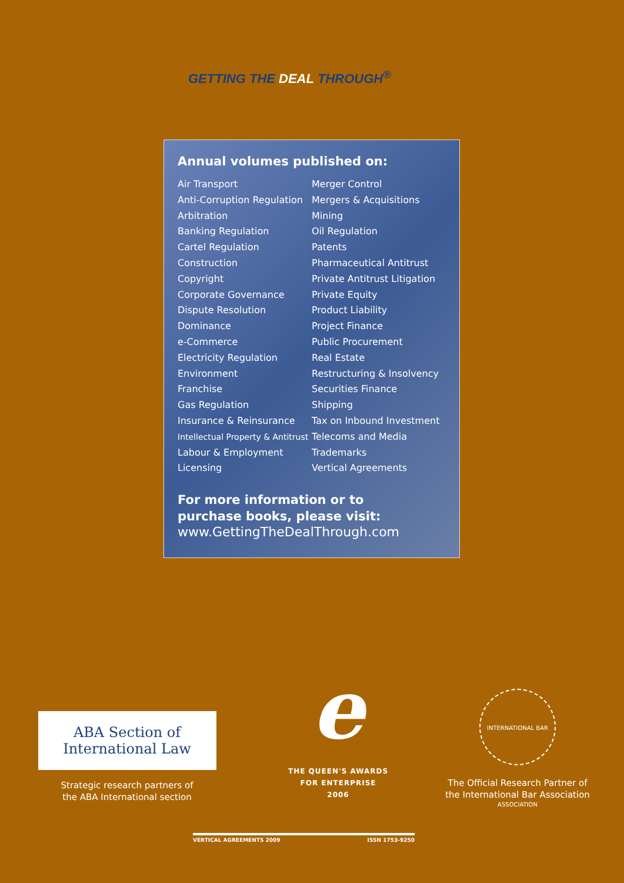GETTING THE DEAL THROUGH<sup>®</sup>
Annual volumes published on:
Air Transport
Anti-Corruption Regulation
Arbitration
Banking Regulation
Cartel Regulation
Construction
Copyright
Corporate Governance
Dispute Resolution
Dominance
e-Commerce
Electricity Regulation
Environment
Franchise
Gas Regulation
Insurance & Reinsurance
Intellectual Property & Antitrust
Labour & Employment
Licensing
Merger Control
Mergers & Acquisitions
Mining
Oil Regulation
Patents
Pharmaceutical Antitrust
Private Antitrust Litigation
Private Equity
Product Liability
Project Finance
Public Procurement
Real Estate
Restructuring & Insolvency
Securities Finance
Shipping
Tax on Inbound Investment
Telecoms and Media
Trademarks
Vertical Agreements
For more information or to
purchase books, please visit:
www.GettingTheDealThrough.com
ABA Section of
International Law
Strategic research partners of
the ABA International section
e
THE QUEEN'S AWARDS
FOR ENTERPRISE
2006
INTERNATIONAL BAR ASSOCIATION
The Official Research Partner of
the International Bar Association
VERTICAL AGREEMENTS 2009 ISSN 1753-9250